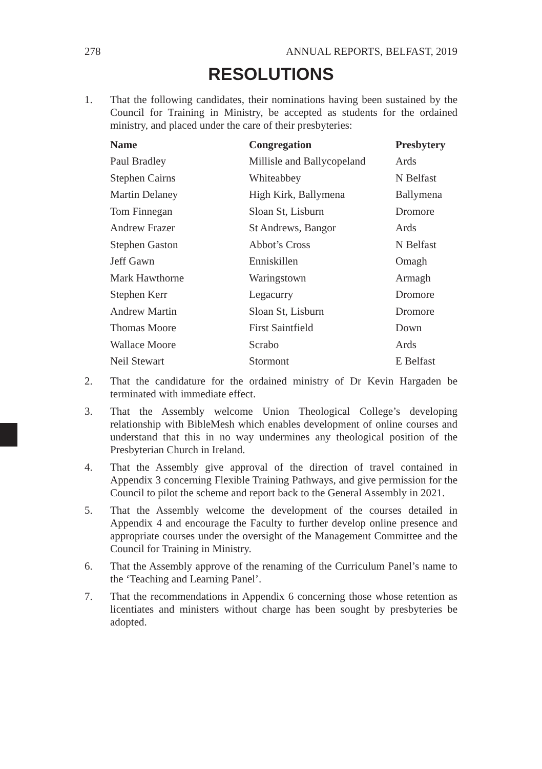278 ANNUAL REPORTS, BELFAST, 2019
RESOLUTIONS
1. That the following candidates, their nominations having been sustained by the Council for Training in Ministry, be accepted as students for the ordained ministry, and placed under the care of their presbyteries:
| Name | Congregation | Presbytery |
| --- | --- | --- |
| Paul Bradley | Millisle and Ballycopeland | Ards |
| Stephen Cairns | Whiteabbey | N Belfast |
| Martin Delaney | High Kirk, Ballymena | Ballymena |
| Tom Finnegan | Sloan St, Lisburn | Dromore |
| Andrew Frazer | St Andrews, Bangor | Ards |
| Stephen Gaston | Abbot’s Cross | N Belfast |
| Jeff Gawn | Enniskillen | Omagh |
| Mark Hawthorne | Waringstown | Armagh |
| Stephen Kerr | Legacurry | Dromore |
| Andrew Martin | Sloan St, Lisburn | Dromore |
| Thomas Moore | First Saintfield | Down |
| Wallace Moore | Scrabo | Ards |
| Neil Stewart | Stormont | E Belfast |
2. That the candidature for the ordained ministry of Dr Kevin Hargaden be terminated with immediate effect.
3. That the Assembly welcome Union Theological College’s developing relationship with BibleMesh which enables development of online courses and understand that this in no way undermines any theological position of the Presbyterian Church in Ireland.
4. That the Assembly give approval of the direction of travel contained in Appendix 3 concerning Flexible Training Pathways, and give permission for the Council to pilot the scheme and report back to the General Assembly in 2021.
5. That the Assembly welcome the development of the courses detailed in Appendix 4 and encourage the Faculty to further develop online presence and appropriate courses under the oversight of the Management Committee and the Council for Training in Ministry.
6. That the Assembly approve of the renaming of the Curriculum Panel’s name to the ‘Teaching and Learning Panel’.
7. That the recommendations in Appendix 6 concerning those whose retention as licentiates and ministers without charge has been sought by presbyteries be adopted.